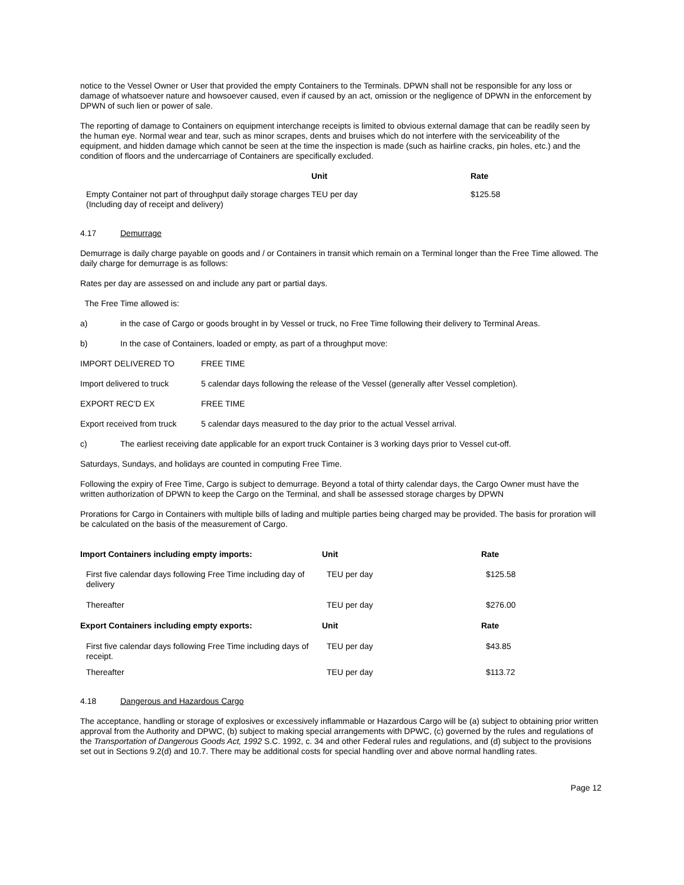notice to the Vessel Owner or User that provided the empty Containers to the Terminals. DPWN shall not be responsible for any loss or damage of whatsoever nature and howsoever caused, even if caused by an act, omission or the negligence of DPWN in the enforcement by DPWN of such lien or power of sale.
The reporting of damage to Containers on equipment interchange receipts is limited to obvious external damage that can be readily seen by the human eye. Normal wear and tear, such as minor scrapes, dents and bruises which do not interfere with the serviceability of the equipment, and hidden damage which cannot be seen at the time the inspection is made (such as hairline cracks, pin holes, etc.) and the condition of floors and the undercarriage of Containers are specifically excluded.
| | Unit | Rate |
| --- | --- | --- |
| Empty Container not part of throughput daily storage charges (Including day of receipt and delivery) | TEU per day | $125.58 |
4.17 Demurrage
Demurrage is daily charge payable on goods and / or Containers in transit which remain on a Terminal longer than the Free Time allowed. The daily charge for demurrage is as follows:
Rates per day are assessed on and include any part or partial days.
The Free Time allowed is:
a) in the case of Cargo or goods brought in by Vessel or truck, no Free Time following their delivery to Terminal Areas.
b) In the case of Containers, loaded or empty, as part of a throughput move:
IMPORT DELIVERED TO FREE TIME
Import delivered to truck 5 calendar days following the release of the Vessel (generally after Vessel completion).
EXPORT REC’D EX FREE TIME
Export received from truck 5 calendar days measured to the day prior to the actual Vessel arrival.
c) The earliest receiving date applicable for an export truck Container is 3 working days prior to Vessel cut-off.
Saturdays, Sundays, and holidays are counted in computing Free Time.
Following the expiry of Free Time, Cargo is subject to demurrage. Beyond a total of thirty calendar days, the Cargo Owner must have the written authorization of DPWN to keep the Cargo on the Terminal, and shall be assessed storage charges by DPWN
Prorations for Cargo in Containers with multiple bills of lading and multiple parties being charged may be provided. The basis for proration will be calculated on the basis of the measurement of Cargo.
| Import Containers including empty imports: | Unit | Rate |
| --- | --- | --- |
| First five calendar days following Free Time including day of delivery | TEU per day | $125.58 |
| Thereafter | TEU per day | $276.00 |
| Export Containers including empty exports: | Unit | Rate |
| First five calendar days following Free Time including days of receipt. | TEU per day | $43.85 |
| Thereafter | TEU per day | $113.72 |
4.18 Dangerous and Hazardous Cargo
The acceptance, handling or storage of explosives or excessively inflammable or Hazardous Cargo will be (a) subject to obtaining prior written approval from the Authority and DPWC, (b) subject to making special arrangements with DPWC, (c) governed by the rules and regulations of the Transportation of Dangerous Goods Act, 1992 S.C. 1992, c. 34 and other Federal rules and regulations, and (d) subject to the provisions set out in Sections 9.2(d) and 10.7. There may be additional costs for special handling over and above normal handling rates.
Page 12